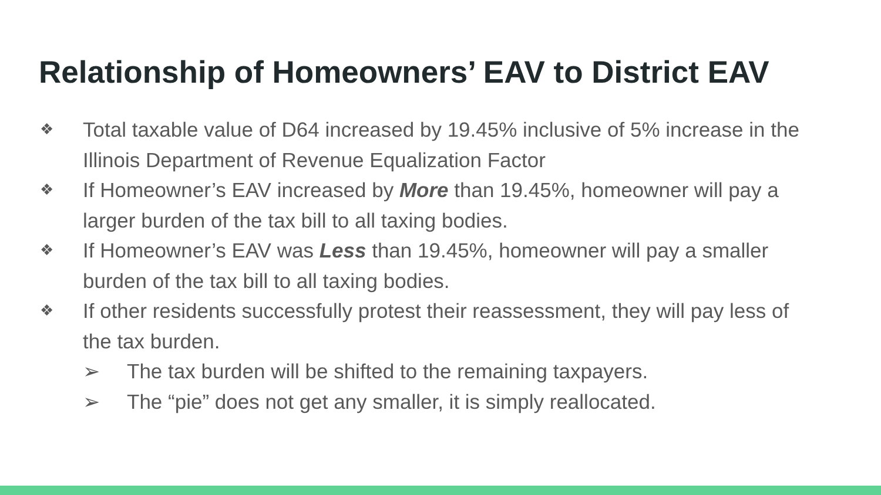Relationship of Homeowners’ EAV to District EAV
❖ Total taxable value of D64 increased by 19.45% inclusive of 5% increase in the Illinois Department of Revenue Equalization Factor
❖ If Homeowner’s EAV increased by More than 19.45%, homeowner will pay a larger burden of the tax bill to all taxing bodies.
❖ If Homeowner’s EAV was Less than 19.45%, homeowner will pay a smaller burden of the tax bill to all taxing bodies.
❖ If other residents successfully protest their reassessment, they will pay less of the tax burden.
➢ The tax burden will be shifted to the remaining taxpayers.
➢ The “pie” does not get any smaller, it is simply reallocated.